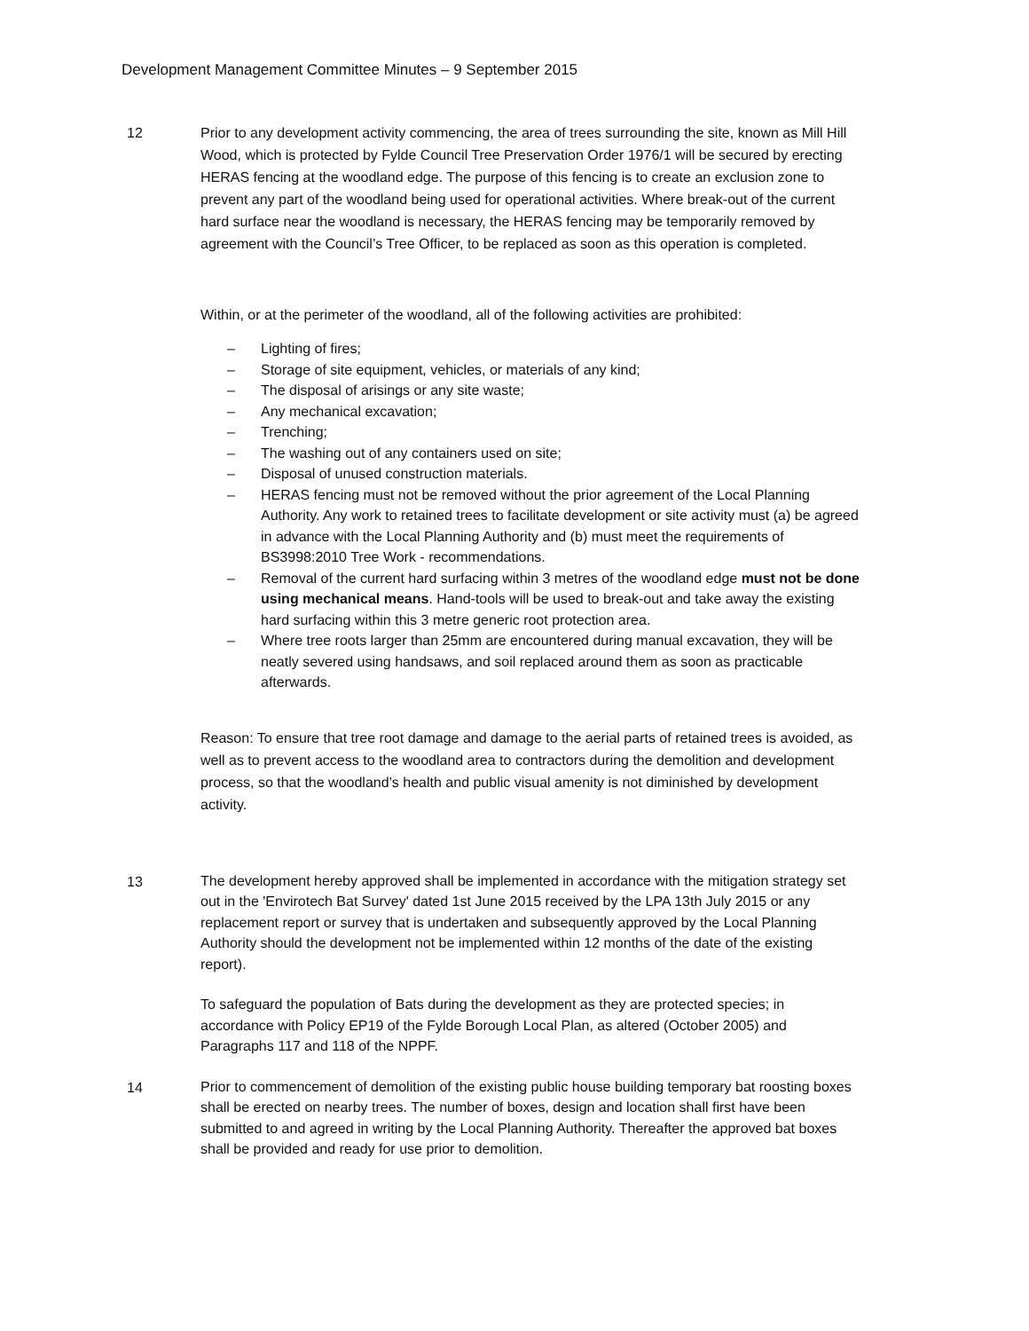Development Management Committee Minutes – 9 September 2015
12 Prior to any development activity commencing, the area of trees surrounding the site, known as Mill Hill Wood, which is protected by Fylde Council Tree Preservation Order 1976/1 will be secured by erecting HERAS fencing at the woodland edge. The purpose of this fencing is to create an exclusion zone to prevent any part of the woodland being used for operational activities. Where break-out of the current hard surface near the woodland is necessary, the HERAS fencing may be temporarily removed by agreement with the Council’s Tree Officer, to be replaced as soon as this operation is completed.
Within, or at the perimeter of the woodland, all of the following activities are prohibited:
– Lighting of fires;
– Storage of site equipment, vehicles, or materials of any kind;
– The disposal of arisings or any site waste;
– Any mechanical excavation;
– Trenching;
– The washing out of any containers used on site;
– Disposal of unused construction materials.
– HERAS fencing must not be removed without the prior agreement of the Local Planning Authority. Any work to retained trees to facilitate development or site activity must (a) be agreed in advance with the Local Planning Authority and (b) must meet the requirements of BS3998:2010 Tree Work - recommendations.
– Removal of the current hard surfacing within 3 metres of the woodland edge must not be done using mechanical means. Hand-tools will be used to break-out and take away the existing hard surfacing within this 3 metre generic root protection area.
– Where tree roots larger than 25mm are encountered during manual excavation, they will be neatly severed using handsaws, and soil replaced around them as soon as practicable afterwards.
Reason: To ensure that tree root damage and damage to the aerial parts of retained trees is avoided, as well as to prevent access to the woodland area to contractors during the demolition and development process, so that the woodland’s health and public visual amenity is not diminished by development activity.
13
The development hereby approved shall be implemented in accordance with the mitigation strategy set out in the 'Envirotech Bat Survey' dated 1st June 2015 received by the LPA 13th July 2015 or any replacement report or survey that is undertaken and subsequently approved by the Local Planning Authority should the development not be implemented within 12 months of the date of the existing report).
To safeguard the population of Bats during the development as they are protected species; in accordance with Policy EP19 of the Fylde Borough Local Plan, as altered (October 2005) and Paragraphs 117 and 118 of the NPPF.
14
Prior to commencement of demolition of the existing public house building temporary bat roosting boxes shall be erected on nearby trees. The number of boxes, design and location shall first have been submitted to and agreed in writing by the Local Planning Authority. Thereafter the approved bat boxes shall be provided and ready for use prior to demolition.